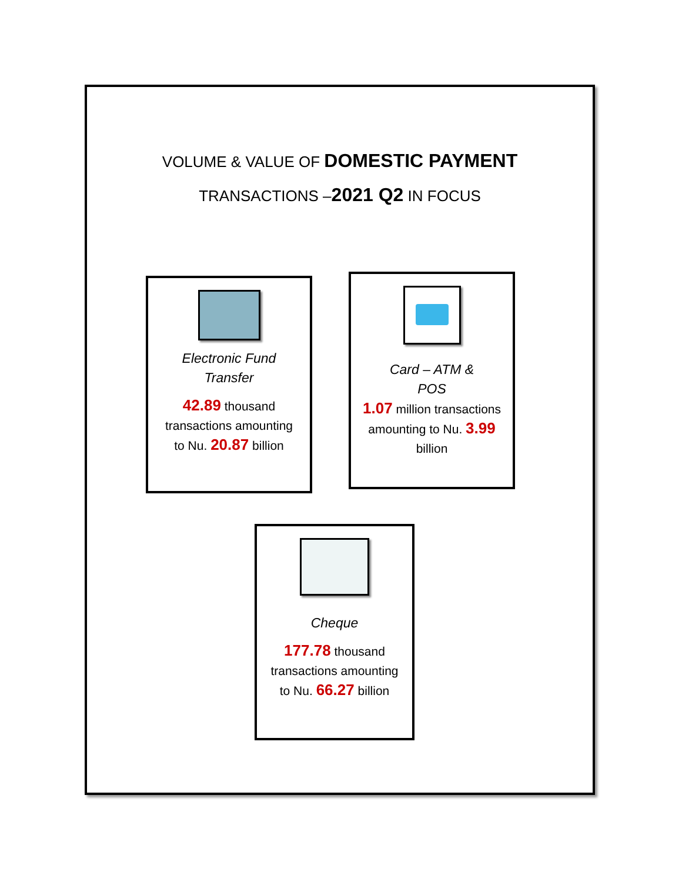VOLUME & VALUE OF DOMESTIC PAYMENT
TRANSACTIONS –2021 Q2 IN FOCUS
Electronic Fund
Transfer
42.89 thousand
transactions amounting
to Nu. 20.87 billion
Card – ATM &
POS
1.07 million transactions
amounting to Nu. 3.99
billion
Cheque
177.78 thousand
transactions amounting
to Nu. 66.27 billion